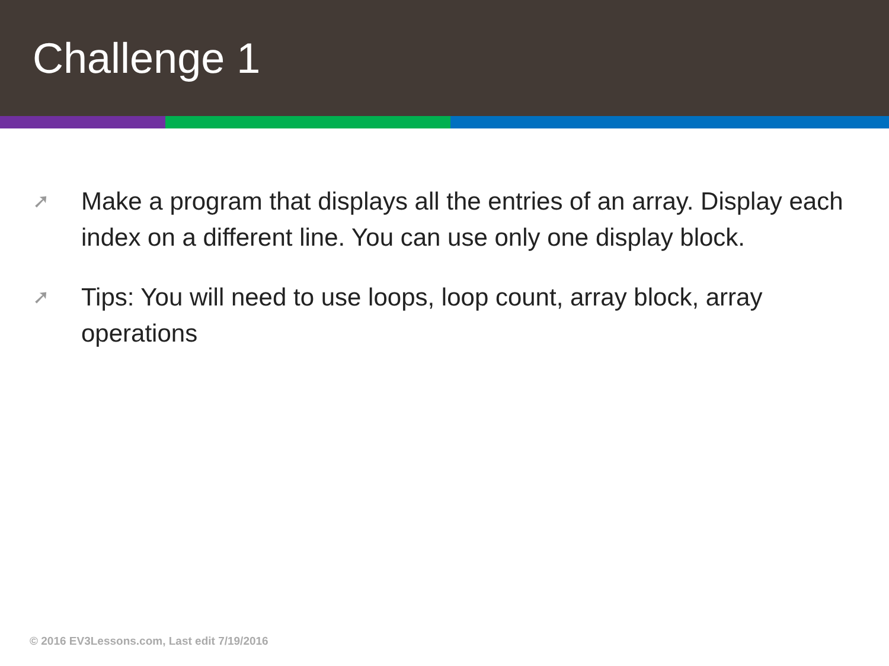Challenge 1
➚ Make a program that displays all the entries of an array. Display each index on a different line. You can use only one display block.
➚ Tips: You will need to use loops, loop count, array block, array operations
© 2016 EV3Lessons.com, Last edit 7/19/2016